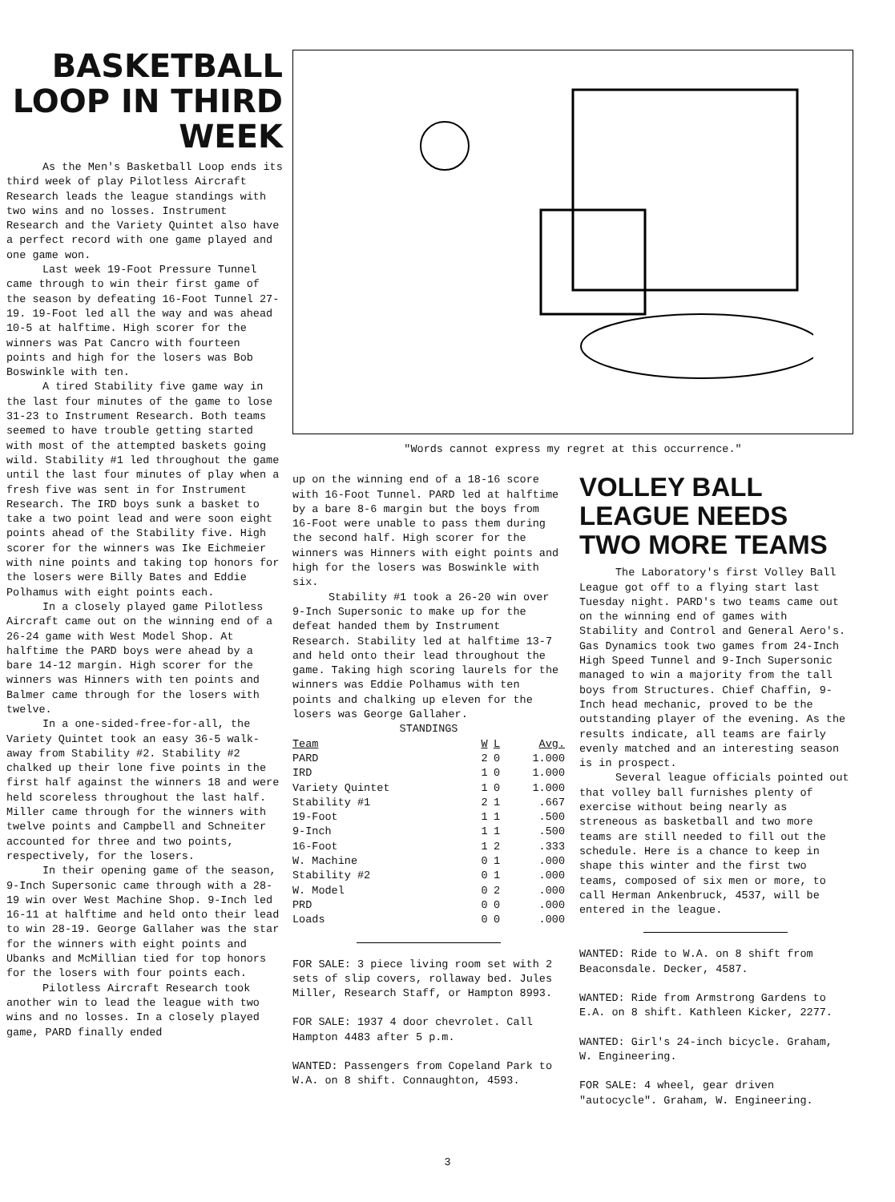BASKETBALL LOOP IN THIRD WEEK
As the Men's Basketball Loop ends its third week of play Pilotless Aircraft Research leads the league standings with two wins and no losses. Instrument Research and the Variety Quintet also have a perfect record with one game played and one game won.
Last week 19-Foot Pressure Tunnel came through to win their first game of the season by defeating 16-Foot Tunnel 27-19. 19-Foot led all the way and was ahead 10-5 at halftime. High scorer for the winners was Pat Cancro with fourteen points and high for the losers was Bob Boswinkle with ten.
A tired Stability five game way in the last four minutes of the game to lose 31-23 to Instrument Research. Both teams seemed to have trouble getting started with most of the attempted baskets going wild. Stability #1 led throughout the game until the last four minutes of play when a fresh five was sent in for Instrument Research. The IRD boys sunk a basket to take a two point lead and were soon eight points ahead of the Stability five. High scorer for the winners was Ike Eichmeier with nine points and taking top honors for the losers were Billy Bates and Eddie Polhamus with eight points each.
In a closely played game Pilotless Aircraft came out on the winning end of a 26-24 game with West Model Shop. At halftime the PARD boys were ahead by a bare 14-12 margin. High scorer for the winners was Hinners with ten points and Balmer came through for the losers with twelve.
In a one-sided-free-for-all, the Variety Quintet took an easy 36-5 walk-away from Stability #2. Stability #2 chalked up their lone five points in the first half against the winners 18 and were held scoreless throughout the last half. Miller came through for the winners with twelve points and Campbell and Schneiter accounted for three and two points, respectively, for the losers.
In their opening game of the season, 9-Inch Supersonic came through with a 28-19 win over West Machine Shop. 9-Inch led 16-11 at halftime and held onto their lead to win 28-19. George Gallaher was the star for the winners with eight points and Ubanks and McMillian tied for top honors for the losers with four points each.
Pilotless Aircraft Research took another win to lead the league with two wins and no losses. In a closely played game, PARD finally ended
"Words cannot express my regret at this occurrence."
up on the winning end of a 18-16 score with 16-Foot Tunnel. PARD led at halftime by a bare 8-6 margin but the boys from 16-Foot were unable to pass them during the second half. High scorer for the winners was Hinners with eight points and high for the losers was Boswinkle with six.
Stability #1 took a 26-20 win over 9-Inch Supersonic to make up for the defeat handed them by Instrument Research. Stability led at halftime 13-7 and held onto their lead throughout the game. Taking high scoring laurels for the winners was Eddie Polhamus with ten points and chalking up eleven for the losers was George Gallaher.
STANDINGS
| Team | W | L | Avg. |
| --- | --- | --- | --- |
| PARD | 2 | 0 | 1.000 |
| IRD | 1 | 0 | 1.000 |
| Variety Quintet | 1 | 0 | 1.000 |
| Stability #1 | 2 | 1 | .667 |
| 19-Foot | 1 | 1 | .500 |
| 9-Inch | 1 | 1 | .500 |
| 16-Foot | 1 | 2 | .333 |
| W. Machine | 0 | 1 | .000 |
| Stability #2 | 0 | 1 | .000 |
| W. Model | 0 | 2 | .000 |
| PRD | 0 | 0 | .000 |
| Loads | 0 | 0 | .000 |
FOR SALE: 3 piece living room set with 2 sets of slip covers, rollaway bed. Jules Miller, Research Staff, or Hampton 8993.
FOR SALE: 1937 4 door chevrolet. Call Hampton 4483 after 5 p.m.
WANTED: Passengers from Copeland Park to W.A. on 8 shift. Connaughton, 4593.
VOLLEY BALL LEAGUE NEEDS TWO MORE TEAMS
The Laboratory's first Volley Ball League got off to a flying start last Tuesday night. PARD's two teams came out on the winning end of games with Stability and Control and General Aero's. Gas Dynamics took two games from 24-Inch High Speed Tunnel and 9-Inch Supersonic managed to win a majority from the tall boys from Structures. Chief Chaffin, 9-Inch head mechanic, proved to be the outstanding player of the evening. As the results indicate, all teams are fairly evenly matched and an interesting season is in prospect.
Several league officials pointed out that volley ball furnishes plenty of exercise without being nearly as streneous as basketball and two more teams are still needed to fill out the schedule. Here is a chance to keep in shape this winter and the first two teams, composed of six men or more, to call Herman Ankenbruck, 4537, will be entered in the league.
WANTED: Ride to W.A. on 8 shift from Beaconsdale. Decker, 4587.
WANTED: Ride from Armstrong Gardens to E.A. on 8 shift. Kathleen Kicker, 2277.
WANTED: Girl's 24-inch bicycle. Graham, W. Engineering.
FOR SALE: 4 wheel, gear driven "autocycle". Graham, W. Engineering.
3